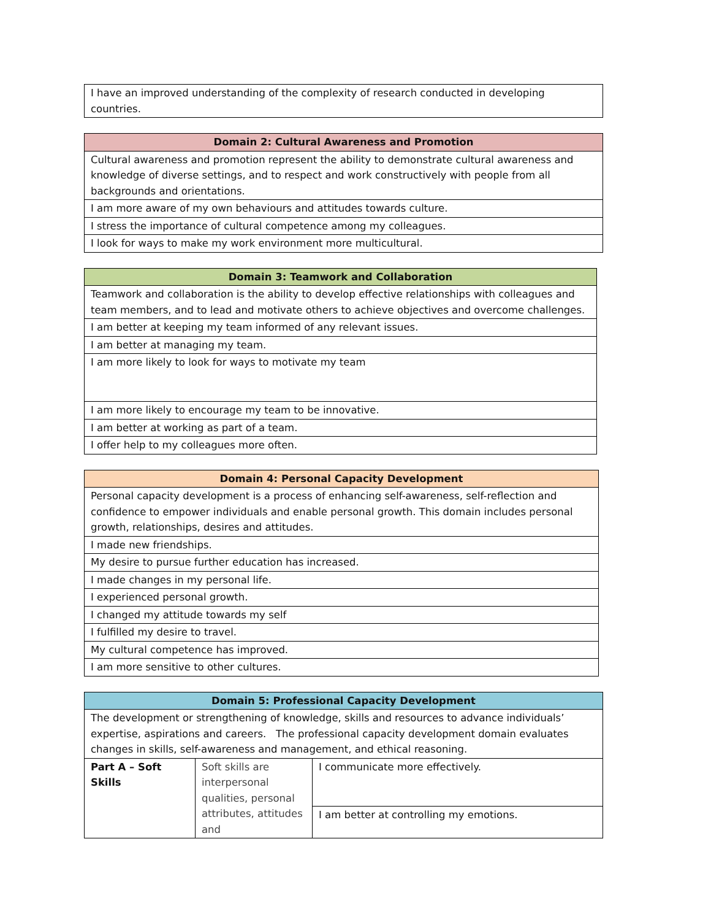| I have an improved understanding of the complexity of research conducted in developing countries. |
| Domain 2: Cultural Awareness and Promotion |
| --- |
| Cultural awareness and promotion represent the ability to demonstrate cultural awareness and knowledge of diverse settings, and to respect and work constructively with people from all backgrounds and orientations. |
| I am more aware of my own behaviours and attitudes towards culture. |
| I stress the importance of cultural competence among my colleagues. |
| I look for ways to make my work environment more multicultural. |
| Domain 3: Teamwork and Collaboration |
| --- |
| Teamwork and collaboration is the ability to develop effective relationships with colleagues and team members, and to lead and motivate others to achieve objectives and overcome challenges. |
| I am better at keeping my team informed of any relevant issues. |
| I am better at managing my team. |
| I am more likely to look for ways to motivate my team |
| I am more likely to encourage my team to be innovative. |
| I am better at working as part of a team. |
| I offer help to my colleagues more often. |
| Domain 4: Personal Capacity Development |
| --- |
| Personal capacity development is a process of enhancing self-awareness, self-reflection and confidence to empower individuals and enable personal growth. This domain includes personal growth, relationships, desires and attitudes. |
| I made new friendships. |
| My desire to pursue further education has increased. |
| I made changes in my personal life. |
| I experienced personal growth. |
| I changed my attitude towards my self |
| I fulfilled my desire to travel. |
| My cultural competence has improved. |
| I am more sensitive to other cultures. |
| Domain 5: Professional Capacity Development | | |
| --- | --- | --- |
| The development or strengthening of knowledge, skills and resources to advance individuals’ expertise, aspirations and careers. The professional capacity development domain evaluates changes in skills, self-awareness and management, and ethical reasoning. | | |
| Part A – Soft Skills | Soft skills are interpersonal qualities, personal attributes, attitudes and | I communicate more effectively. |
| | | I am better at controlling my emotions. |